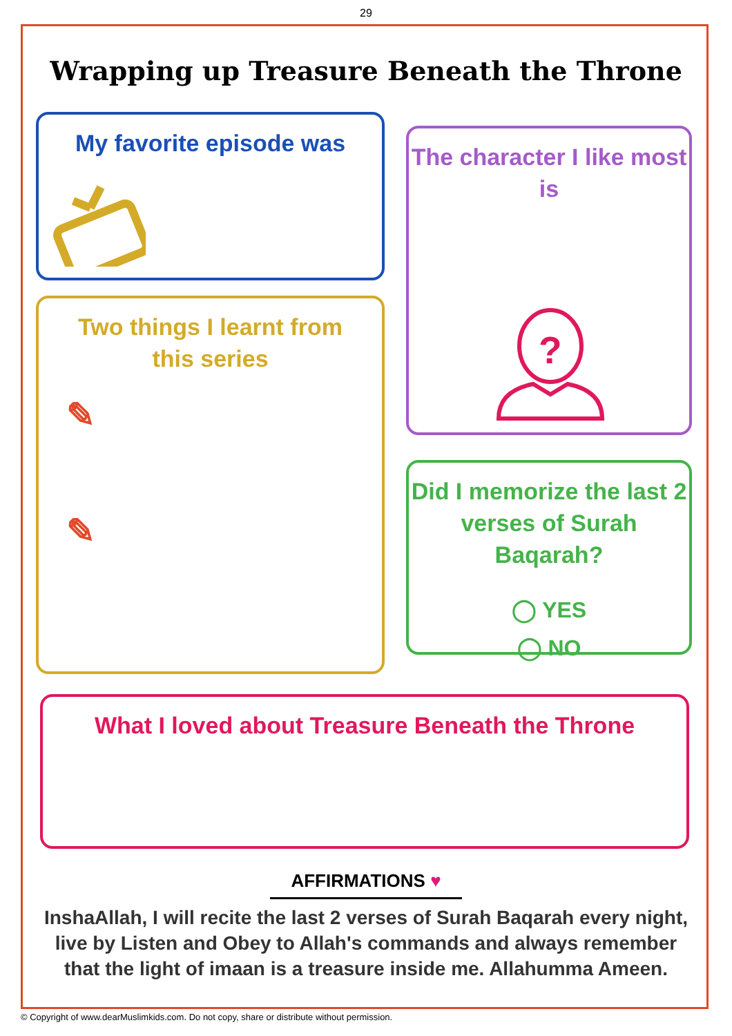29
Wrapping up Treasure Beneath the Throne
My favorite episode was
The character I like most is
?
Two things I learnt from
this series
✎
✎
Did I memorize the last 2 verses of Surah Baqarah?
◯ YES
◯ NO
What I loved about Treasure Beneath the Throne
AFFIRMATIONS ♥
InshaAllah, I will recite the last 2 verses of Surah Baqarah every night, live by Listen and Obey to Allah's commands and always remember that the light of imaan is a treasure inside me. Allahumma Ameen.
© Copyright of www.dearMuslimkids.com. Do not copy, share or distribute without permission.